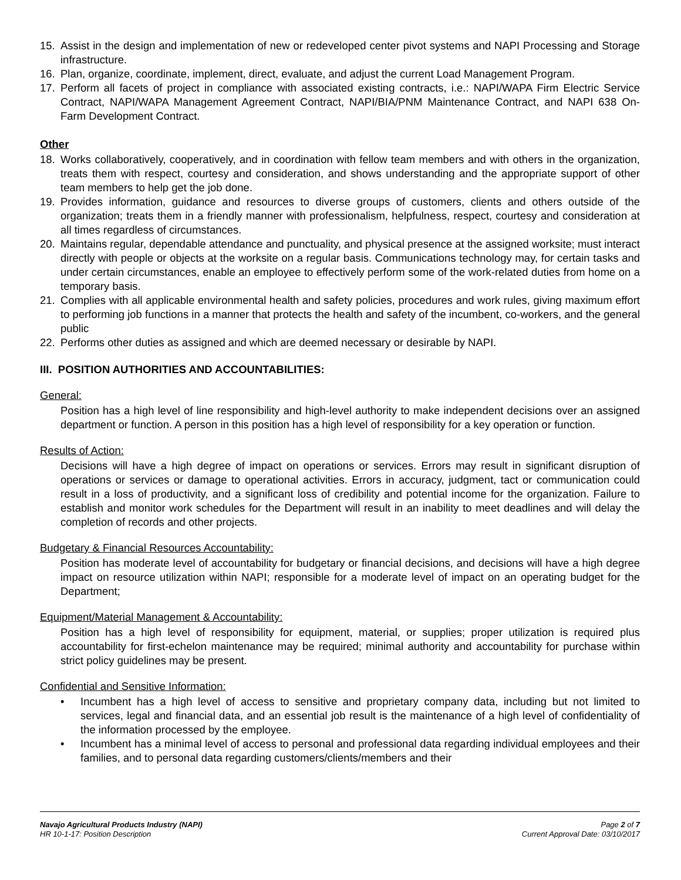15. Assist in the design and implementation of new or redeveloped center pivot systems and NAPI Processing and Storage infrastructure.
16. Plan, organize, coordinate, implement, direct, evaluate, and adjust the current Load Management Program.
17. Perform all facets of project in compliance with associated existing contracts, i.e.: NAPI/WAPA Firm Electric Service Contract, NAPI/WAPA Management Agreement Contract, NAPI/BIA/PNM Maintenance Contract, and NAPI 638 On-Farm Development Contract.
Other
18. Works collaboratively, cooperatively, and in coordination with fellow team members and with others in the organization, treats them with respect, courtesy and consideration, and shows understanding and the appropriate support of other team members to help get the job done.
19. Provides information, guidance and resources to diverse groups of customers, clients and others outside of the organization; treats them in a friendly manner with professionalism, helpfulness, respect, courtesy and consideration at all times regardless of circumstances.
20. Maintains regular, dependable attendance and punctuality, and physical presence at the assigned worksite; must interact directly with people or objects at the worksite on a regular basis. Communications technology may, for certain tasks and under certain circumstances, enable an employee to effectively perform some of the work-related duties from home on a temporary basis.
21. Complies with all applicable environmental health and safety policies, procedures and work rules, giving maximum effort to performing job functions in a manner that protects the health and safety of the incumbent, co-workers, and the general public
22. Performs other duties as assigned and which are deemed necessary or desirable by NAPI.
III. POSITION AUTHORITIES AND ACCOUNTABILITIES:
General:
Position has a high level of line responsibility and high-level authority to make independent decisions over an assigned department or function. A person in this position has a high level of responsibility for a key operation or function.
Results of Action:
Decisions will have a high degree of impact on operations or services. Errors may result in significant disruption of operations or services or damage to operational activities. Errors in accuracy, judgment, tact or communication could result in a loss of productivity, and a significant loss of credibility and potential income for the organization. Failure to establish and monitor work schedules for the Department will result in an inability to meet deadlines and will delay the completion of records and other projects.
Budgetary & Financial Resources Accountability:
Position has moderate level of accountability for budgetary or financial decisions, and decisions will have a high degree impact on resource utilization within NAPI; responsible for a moderate level of impact on an operating budget for the Department;
Equipment/Material Management & Accountability:
Position has a high level of responsibility for equipment, material, or supplies; proper utilization is required plus accountability for first-echelon maintenance may be required; minimal authority and accountability for purchase within strict policy guidelines may be present.
Confidential and Sensitive Information:
• Incumbent has a high level of access to sensitive and proprietary company data, including but not limited to services, legal and financial data, and an essential job result is the maintenance of a high level of confidentiality of the information processed by the employee.
• Incumbent has a minimal level of access to personal and professional data regarding individual employees and their families, and to personal data regarding customers/clients/members and their
Navajo Agricultural Products Industry (NAPI)
HR 10-1-17: Position Description
Page 2 of 7
Current Approval Date: 03/10/2017